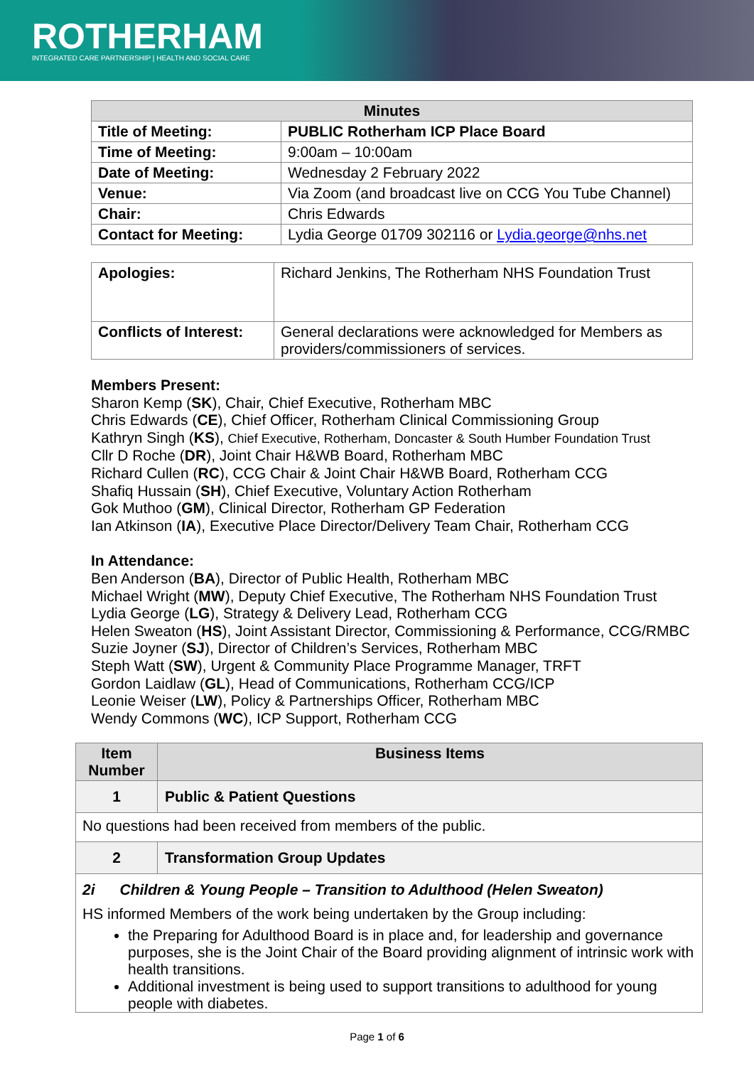ROTHERHAM
INTEGRATED CARE PARTNERSHIP | HEALTH AND SOCIAL CARE
| Minutes | |
| --- | --- |
| Title of Meeting: | PUBLIC Rotherham ICP Place Board |
| Time of Meeting: | 9:00am – 10:00am |
| Date of Meeting: | Wednesday 2 February 2022 |
| Venue: | Via Zoom (and broadcast live on CCG You Tube Channel) |
| Chair: | Chris Edwards |
| Contact for Meeting: | Lydia George 01709 302116 or Lydia.george@nhs.net |
| Apologies: | Richard Jenkins, The Rotherham NHS Foundation Trust |
| Conflicts of Interest: | General declarations were acknowledged for Members as providers/commissioners of services. |
Members Present:
Sharon Kemp (SK), Chair, Chief Executive, Rotherham MBC
Chris Edwards (CE), Chief Officer, Rotherham Clinical Commissioning Group
Kathryn Singh (KS), Chief Executive, Rotherham, Doncaster & South Humber Foundation Trust
Cllr D Roche (DR), Joint Chair H&WB Board, Rotherham MBC
Richard Cullen (RC), CCG Chair & Joint Chair H&WB Board, Rotherham CCG
Shafiq Hussain (SH), Chief Executive, Voluntary Action Rotherham
Gok Muthoo (GM), Clinical Director, Rotherham GP Federation
Ian Atkinson (IA), Executive Place Director/Delivery Team Chair, Rotherham CCG
In Attendance:
Ben Anderson (BA), Director of Public Health, Rotherham MBC
Michael Wright (MW), Deputy Chief Executive, The Rotherham NHS Foundation Trust
Lydia George (LG), Strategy & Delivery Lead, Rotherham CCG
Helen Sweaton (HS), Joint Assistant Director, Commissioning & Performance, CCG/RMBC
Suzie Joyner (SJ), Director of Children’s Services, Rotherham MBC
Steph Watt (SW), Urgent & Community Place Programme Manager, TRFT
Gordon Laidlaw (GL), Head of Communications, Rotherham CCG/ICP
Leonie Weiser (LW), Policy & Partnerships Officer, Rotherham MBC
Wendy Commons (WC), ICP Support, Rotherham CCG
| Item Number | Business Items |
| --- | --- |
| 1 | Public & Patient Questions |
| No questions had been received from members of the public. | |
| 2 | Transformation Group Updates |
| 2i Children & Young People – Transition to Adulthood (Helen Sweaton) HS informed Members of the work being undertaken by the Group including: the Preparing for Adulthood Board is in place and, for leadership and governance purposes, she is the Joint Chair of the Board providing alignment of intrinsic work with health transitions. Additional investment is being used to support transitions to adulthood for young people with diabetes. | |
Page 1 of 6